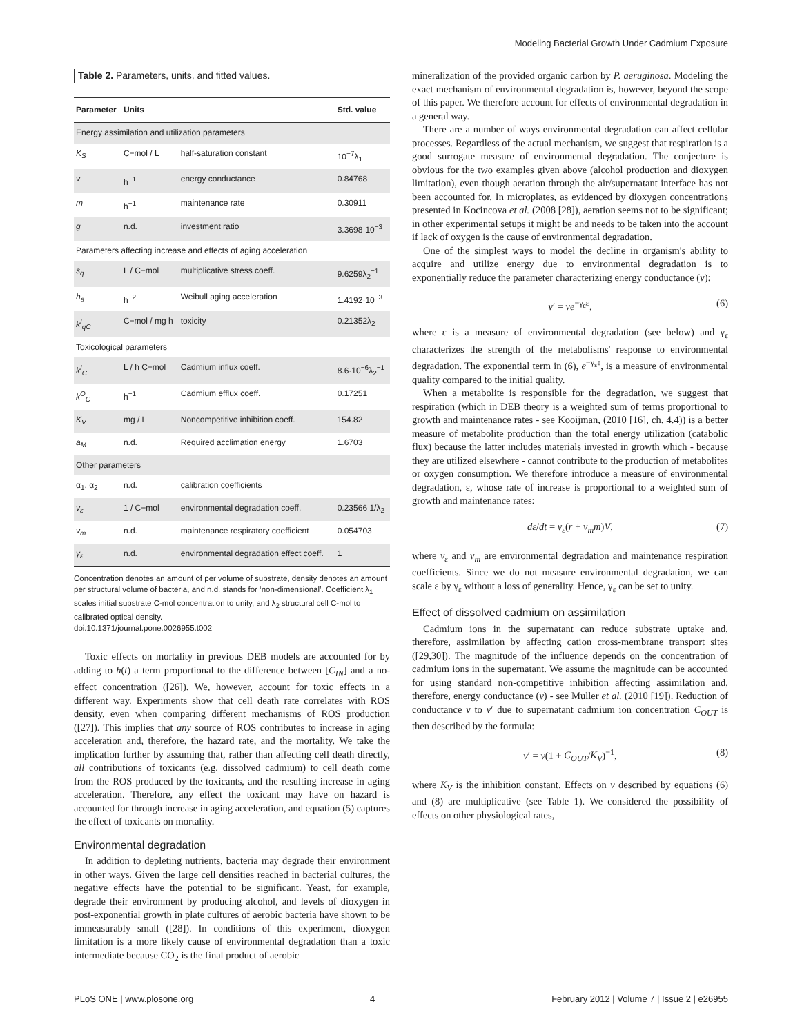Modeling Bacterial Growth Under Cadmium Exposure
Table 2. Parameters, units, and fitted values.
| Parameter | Units | | Std. value |
| --- | --- | --- | --- |
| Energy assimilation and utilization parameters | | | |
| K<sub>S</sub> | C−mol / L | half-saturation constant | 10<sup>−7</sup>λ<sub>1</sub> |
| v | h<sup>−1</sup> | energy conductance | 0.84768 |
| m | h<sup>−1</sup> | maintenance rate | 0.30911 |
| g | n.d. | investment ratio | 3.3698·10<sup>−3</sup> |
| Parameters affecting increase and effects of aging acceleration | | | |
| s<sub>q</sub> | L / C−mol | multiplicative stress coeff. | 9.6259λ<sub>2</sub><sup>−1</sup> |
| h<sub>a</sub> | h<sup>−2</sup> | Weibull aging acceleration | 1.4192·10<sup>−3</sup> |
| k<sup>I</sup><sub>qC</sub> | C−mol / mg h | toxicity | 0.21352λ<sub>2</sub> |
| Toxicological parameters | | | |
| k<sup>I</sup><sub>C</sub> | L / h C−mol | Cadmium influx coeff. | 8.6·10<sup>−6</sup>λ<sub>2</sub><sup>−1</sup> |
| k<sup>O</sup><sub>C</sub> | h<sup>−1</sup> | Cadmium efflux coeff. | 0.17251 |
| K<sub>V</sub> | mg / L | Noncompetitive inhibition coeff. | 154.82 |
| a<sub>M</sub> | n.d. | Required acclimation energy | 1.6703 |
| Other parameters | | | |
| α<sub>1</sub>, α<sub>2</sub> | n.d. | calibration coefficients | |
| v<sub>ε</sub> | 1 / C−mol | environmental degradation coeff. | 0.23566 1/λ<sub>2</sub> |
| v<sub>m</sub> | n.d. | maintenance respiratory coefficient | 0.054703 |
| γ<sub>ε</sub> | n.d. | environmental degradation effect coeff. | 1 |
Concentration denotes an amount of per volume of substrate, density denotes an amount per structural volume of bacteria, and n.d. stands for ‘non-dimensional’. Coefficient λ<sub>1</sub> scales initial substrate C-mol concentration to unity, and λ<sub>2</sub> structural cell C-mol to calibrated optical density.
doi:10.1371/journal.pone.0026955.t002
Toxic effects on mortality in previous DEB models are accounted for by adding to h(t) a term proportional to the difference between [C<sub>IN</sub>] and a no-effect concentration ([26]). We, however, account for toxic effects in a different way. Experiments show that cell death rate correlates with ROS density, even when comparing different mechanisms of ROS production ([27]). This implies that any source of ROS contributes to increase in aging acceleration and, therefore, the hazard rate, and the mortality. We take the implication further by assuming that, rather than affecting cell death directly, all contributions of toxicants (e.g. dissolved cadmium) to cell death come from the ROS produced by the toxicants, and the resulting increase in aging acceleration. Therefore, any effect the toxicant may have on hazard is accounted for through increase in aging acceleration, and equation (5) captures the effect of toxicants on mortality.
Environmental degradation
In addition to depleting nutrients, bacteria may degrade their environment in other ways. Given the large cell densities reached in bacterial cultures, the negative effects have the potential to be significant. Yeast, for example, degrade their environment by producing alcohol, and levels of dioxygen in post-exponential growth in plate cultures of aerobic bacteria have shown to be immeasurably small ([28]). In conditions of this experiment, dioxygen limitation is a more likely cause of environmental degradation than a toxic intermediate because CO<sub>2</sub> is the final product of aerobic
mineralization of the provided organic carbon by P. aeruginosa. Modeling the exact mechanism of environmental degradation is, however, beyond the scope of this paper. We therefore account for effects of environmental degradation in a general way.
There are a number of ways environmental degradation can affect cellular processes. Regardless of the actual mechanism, we suggest that respiration is a good surrogate measure of environmental degradation. The conjecture is obvious for the two examples given above (alcohol production and dioxygen limitation), even though aeration through the air/supernatant interface has not been accounted for. In microplates, as evidenced by dioxygen concentrations presented in Kocincova et al. (2008 [28]), aeration seems not to be significant; in other experimental setups it might be and needs to be taken into the account if lack of oxygen is the cause of environmental degradation.
One of the simplest ways to model the decline in organism's ability to acquire and utilize energy due to environmental degradation is to exponentially reduce the parameter characterizing energy conductance (v):
v′ = ve<sup>−γ<sub>ε</sub>ε</sup>, (6)
where ε is a measure of environmental degradation (see below) and γ<sub>ε</sub> characterizes the strength of the metabolisms' response to environmental degradation. The exponential term in (6), e<sup>−γ<sub>ε</sub>ε</sup>, is a measure of environmental quality compared to the initial quality.
When a metabolite is responsible for the degradation, we suggest that respiration (which in DEB theory is a weighted sum of terms proportional to growth and maintenance rates - see Kooijman, (2010 [16], ch. 4.4)) is a better measure of metabolite production than the total energy utilization (catabolic flux) because the latter includes materials invested in growth which - because they are utilized elsewhere - cannot contribute to the production of metabolites or oxygen consumption. We therefore introduce a measure of environmental degradation, ε, whose rate of increase is proportional to a weighted sum of growth and maintenance rates:
dε/dt = v<sub>ε</sub>(r + v<sub>m</sub>m)V, (7)
where v<sub>ε</sub> and v<sub>m</sub> are environmental degradation and maintenance respiration coefficients. Since we do not measure environmental degradation, we can scale ε by γ<sub>ε</sub> without a loss of generality. Hence, γ<sub>ε</sub> can be set to unity.
Effect of dissolved cadmium on assimilation
Cadmium ions in the supernatant can reduce substrate uptake and, therefore, assimilation by affecting cation cross-membrane transport sites ([29,30]). The magnitude of the influence depends on the concentration of cadmium ions in the supernatant. We assume the magnitude can be accounted for using standard non-competitive inhibition affecting assimilation and, therefore, energy conductance (v) - see Muller et al. (2010 [19]). Reduction of conductance v to v′ due to supernatant cadmium ion concentration C<sub>OUT</sub> is then described by the formula:
v′ = v(1 + C<sub>OUT</sub>/K<sub>V</sub>)<sup>−1</sup>, (8)
where K<sub>V</sub> is the inhibition constant. Effects on v described by equations (6) and (8) are multiplicative (see Table 1). We considered the possibility of effects on other physiological rates,
PLoS ONE | www.plosone.org 4 February 2012 | Volume 7 | Issue 2 | e26955